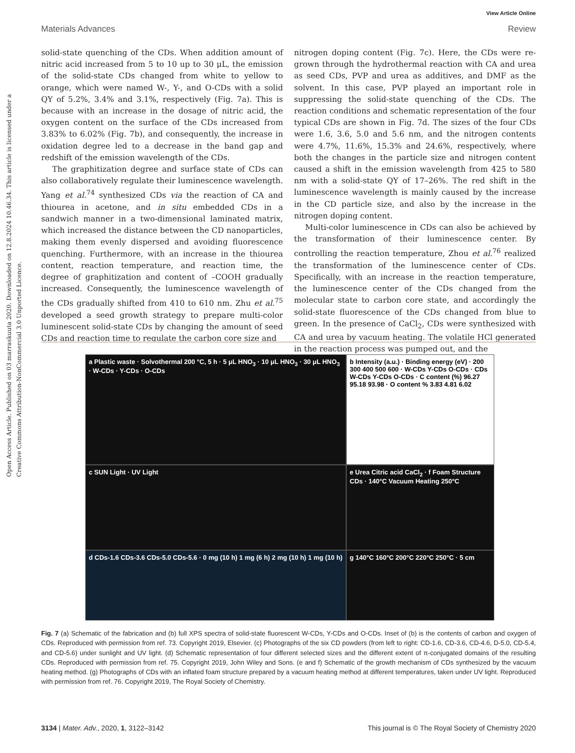View Article Online
Materials Advances Review
Open Access Article. Published on 03 marraskuuta 2020. Downloaded on 12.8.2024 10.46.34. This article is licensed under a Creative Commons Attribution-NonCommercial 3.0 Unported Licence.
solid-state quenching of the CDs. When addition amount of nitric acid increased from 5 to 10 up to 30 μL, the emission of the solid-state CDs changed from white to yellow to orange, which were named W-, Y-, and O-CDs with a solid QY of 5.2%, 3.4% and 3.1%, respectively (Fig. 7a). This is because with an increase in the dosage of nitric acid, the oxygen content on the surface of the CDs increased from 3.83% to 6.02% (Fig. 7b), and consequently, the increase in oxidation degree led to a decrease in the band gap and redshift of the emission wavelength of the CDs.
The graphitization degree and surface state of CDs can also collaboratively regulate their luminescence wavelength. Yang et al.<sup>74</sup> synthesized CDs via the reaction of CA and thiourea in acetone, and in situ embedded CDs in a sandwich manner in a two-dimensional laminated matrix, which increased the distance between the CD nanoparticles, making them evenly dispersed and avoiding fluorescence quenching. Furthermore, with an increase in the thiourea content, reaction temperature, and reaction time, the degree of graphitization and content of –COOH gradually increased. Consequently, the luminescence wavelength of the CDs gradually shifted from 410 to 610 nm. Zhu et al.<sup>75</sup> developed a seed growth strategy to prepare multi-color luminescent solid-state CDs by changing the amount of seed CDs and reaction time to regulate the carbon core size and
nitrogen doping content (Fig. 7c). Here, the CDs were re-grown through the hydrothermal reaction with CA and urea as seed CDs, PVP and urea as additives, and DMF as the solvent. In this case, PVP played an important role in suppressing the solid-state quenching of the CDs. The reaction conditions and schematic representation of the four typical CDs are shown in Fig. 7d. The sizes of the four CDs were 1.6, 3.6, 5.0 and 5.6 nm, and the nitrogen contents were 4.7%, 11.6%, 15.3% and 24.6%, respectively, where both the changes in the particle size and nitrogen content caused a shift in the emission wavelength from 425 to 580 nm with a solid-state QY of 17–26%. The red shift in the luminescence wavelength is mainly caused by the increase in the CD particle size, and also by the increase in the nitrogen doping content.
Multi-color luminescence in CDs can also be achieved by the transformation of their luminescence center. By controlling the reaction temperature, Zhou et al.<sup>76</sup> realized the transformation of the luminescence center of CDs. Specifically, with an increase in the reaction temperature, the luminescence center of the CDs changed from the molecular state to carbon core state, and accordingly the solid-state fluorescence of the CDs changed from blue to green. In the presence of CaCl<sub>2</sub>, CDs were synthesized with CA and urea by vacuum heating. The volatile HCl generated in the reaction process was pumped out, and the
a Plastic waste · Solvothermal 200 °C, 5 h · 5 μL HNO<sub>3</sub> · 10 μL HNO<sub>3</sub> · 30 μL HNO<sub>3</sub> · W-CDs · Y-CDs · O-CDs
b Intensity (a.u.) · Binding energy (eV) · 200 300 400 500 600 · W-CDs Y-CDs O-CDs · CDs W-CDs Y-CDs O-CDs · C content (%) 96.27 95.18 93.98 · O content % 3.83 4.81 6.02
c SUN Light · UV Light
e Urea Citric acid CaCl<sub>2</sub> · f Foam Structure CDs · 140°C Vacuum Heating 250°C
d CDs-1.6 CDs-3.6 CDs-5.0 CDs-5.6 · 0 mg (10 h) 1 mg (6 h) 2 mg (10 h) 1 mg (10 h)
g 140°C 160°C 200°C 220°C 250°C · 5 cm
Fig. 7 (a) Schematic of the fabrication and (b) full XPS spectra of solid-state fluorescent W-CDs, Y-CDs and O-CDs. Inset of (b) is the contents of carbon and oxygen of CDs. Reproduced with permission from ref. 73. Copyright 2019, Elsevier. (c) Photographs of the six CD powders (from left to right: CD-1.6, CD-3.6, CD-4.6, D-5.0, CD-5.4, and CD-5.6) under sunlight and UV light. (d) Schematic representation of four different selected sizes and the different extent of π-conjugated domains of the resulting CDs. Reproduced with permission from ref. 75. Copyright 2019, John Wiley and Sons. (e and f) Schematic of the growth mechanism of CDs synthesized by the vacuum heating method. (g) Photographs of CDs with an inflated foam structure prepared by a vacuum heating method at different temperatures, taken under UV light. Reproduced with permission from ref. 76. Copyright 2019, The Royal Society of Chemistry.
3134 | Mater. Adv., 2020, 1, 3122–3142 This journal is © The Royal Society of Chemistry 2020